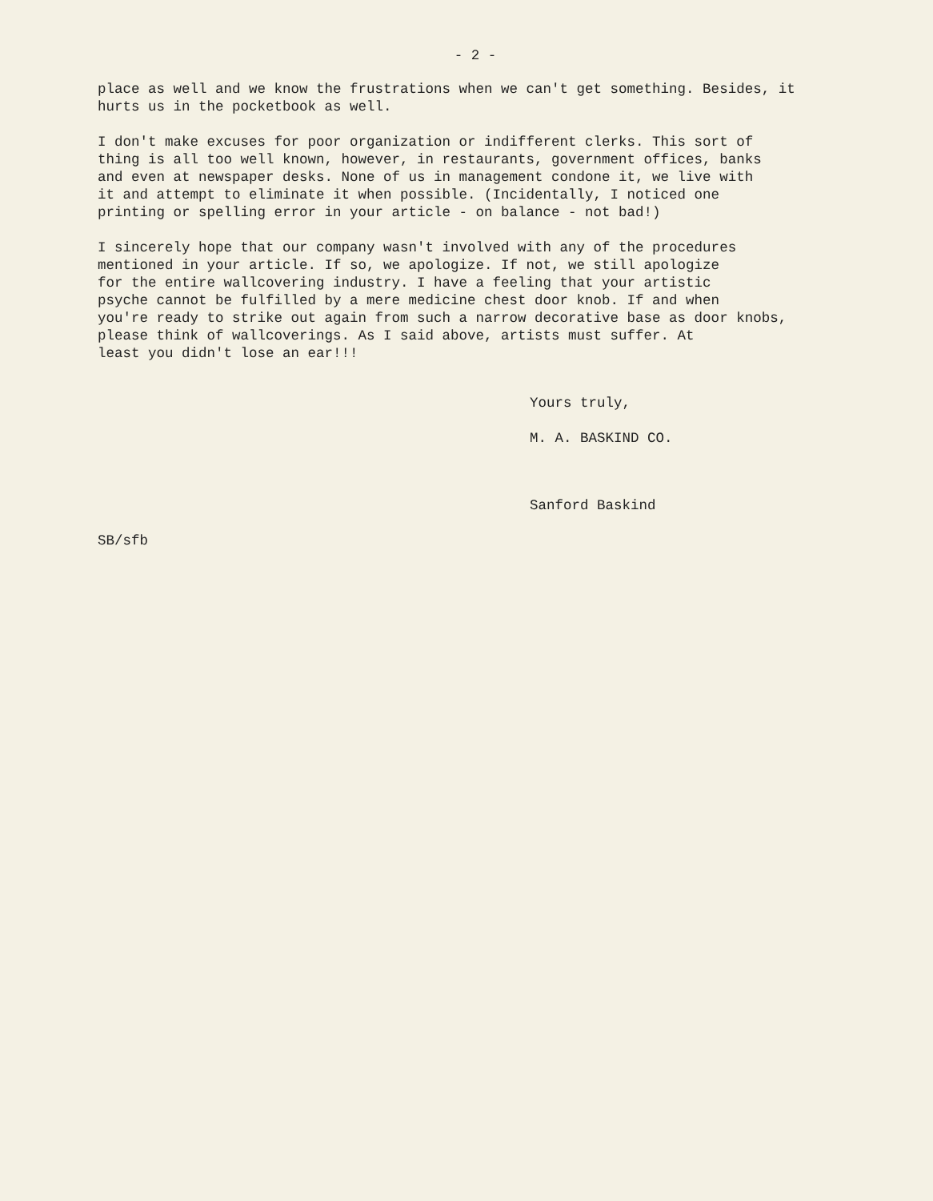- 2 -
place as well and we know the frustrations when we can't get something. Besides, it hurts us in the pocketbook as well.
I don't make excuses for poor organization or indifferent clerks. This sort of thing is all too well known, however, in restaurants, government offices, banks and even at newspaper desks. None of us in management condone it, we live with it and attempt to eliminate it when possible. (Incidentally, I noticed one printing or spelling error in your article - on balance - not bad!)
I sincerely hope that our company wasn't involved with any of the procedures mentioned in your article. If so, we apologize. If not, we still apologize for the entire wallcovering industry. I have a feeling that your artistic psyche cannot be fulfilled by a mere medicine chest door knob. If and when you're ready to strike out again from such a narrow decorative base as door knobs, please think of wallcoverings. As I said above, artists must suffer. At least you didn't lose an ear!!!
Yours truly,
M. A. BASKIND CO.
Sanford Baskind
SB/sfb